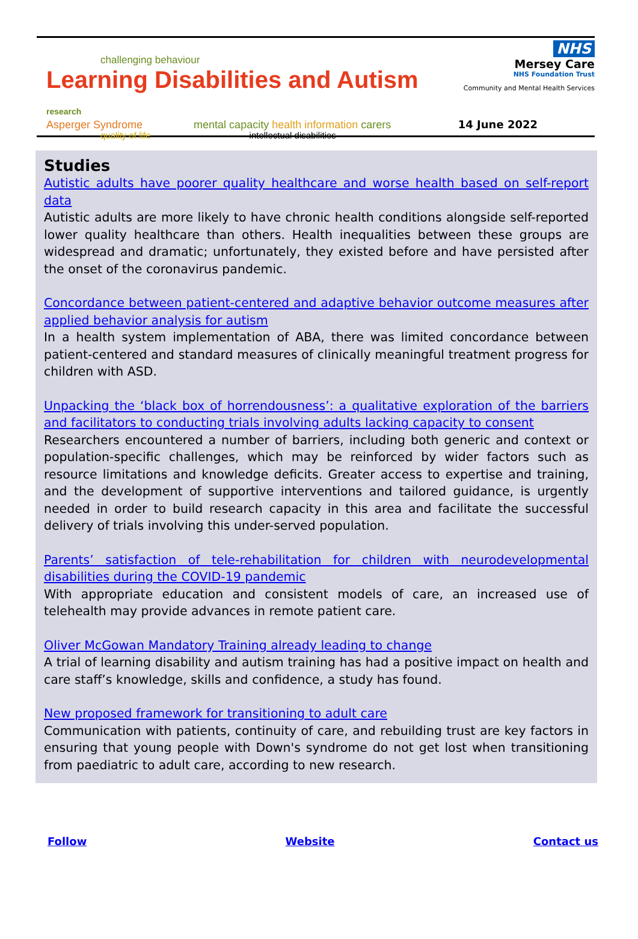challenging behaviour
Learning Disabilities and Autism research
Asperger Syndrome mental capacity health information carers
quality of life intellectual disabilities
NHS
Mersey Care
NHS Foundation Trust
Community and Mental Health Services
14 June 2022
Studies
Autistic adults have poorer quality healthcare and worse health based on self-report data
Autistic adults are more likely to have chronic health conditions alongside self-reported lower quality healthcare than others. Health inequalities between these groups are widespread and dramatic; unfortunately, they existed before and have persisted after the onset of the coronavirus pandemic.
Concordance between patient-centered and adaptive behavior outcome measures after applied behavior analysis for autism
In a health system implementation of ABA, there was limited concordance between patient-centered and standard measures of clinically meaningful treatment progress for children with ASD.
Unpacking the ‘black box of horrendousness’: a qualitative exploration of the barriers and facilitators to conducting trials involving adults lacking capacity to consent
Researchers encountered a number of barriers, including both generic and context or population-specific challenges, which may be reinforced by wider factors such as resource limitations and knowledge deficits. Greater access to expertise and training, and the development of supportive interventions and tailored guidance, is urgently needed in order to build research capacity in this area and facilitate the successful delivery of trials involving this under-served population.
Parents’ satisfaction of tele-rehabilitation for children with neurodevelopmental disabilities during the COVID-19 pandemic
With appropriate education and consistent models of care, an increased use of telehealth may provide advances in remote patient care.
Oliver McGowan Mandatory Training already leading to change
A trial of learning disability and autism training has had a positive impact on health and care staff’s knowledge, skills and confidence, a study has found.
New proposed framework for transitioning to adult care
Communication with patients, continuity of care, and rebuilding trust are key factors in ensuring that young people with Down's syndrome do not get lost when transitioning from paediatric to adult care, according to new research.
Follow Website Contact us